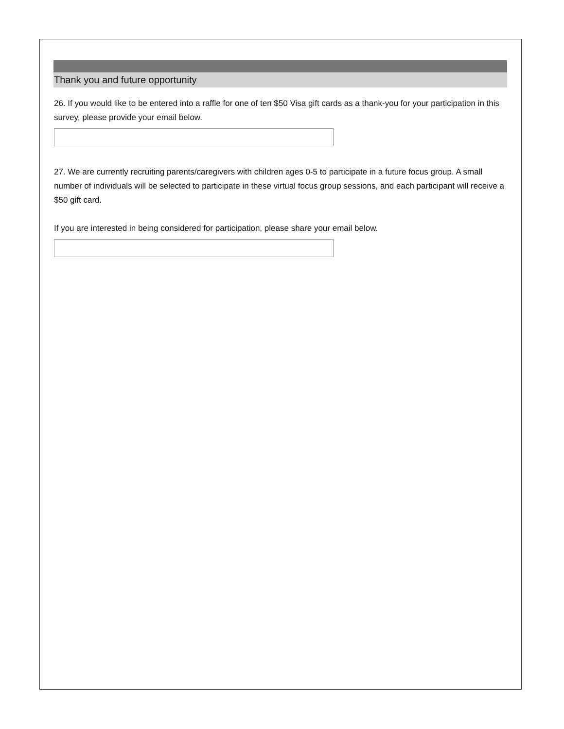Thank you and future opportunity
26. If you would like to be entered into a raffle for one of ten $50 Visa gift cards as a thank-you for your participation in this survey, please provide your email below.
27. We are currently recruiting parents/caregivers with children ages 0-5 to participate in a future focus group. A small number of individuals will be selected to participate in these virtual focus group sessions, and each participant will receive a $50 gift card.
If you are interested in being considered for participation, please share your email below.